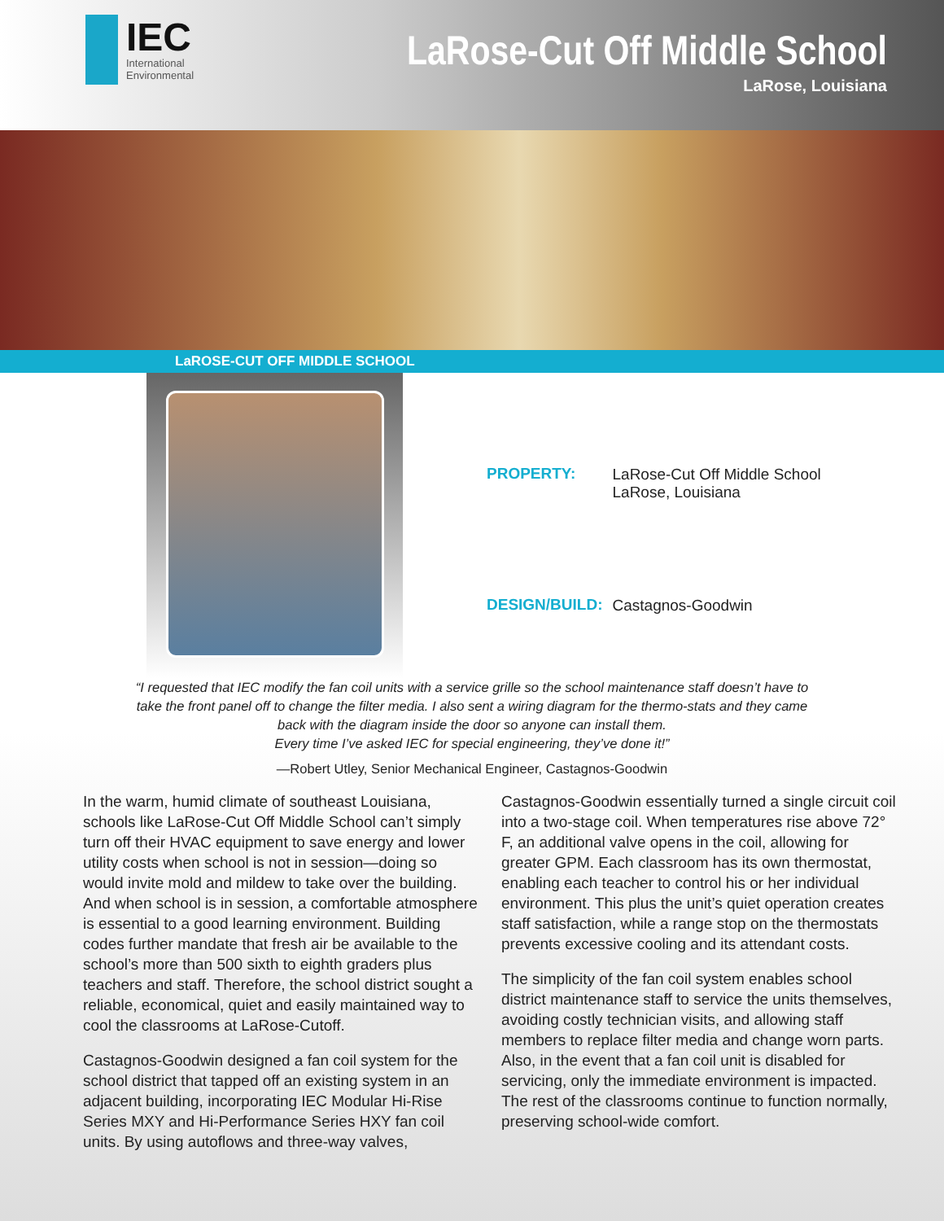IEC
International
Environmental
LaRose-Cut Off Middle School
LaRose, Louisiana
LaROSE-CUT OFF MIDDLE SCHOOL
| PROPERTY: | LaRose-Cut Off Middle School LaRose, Louisiana |
| DESIGN/BUILD: | Castagnos-Goodwin |
“I requested that IEC modify the fan coil units with a service grille so the school maintenance staff doesn’t have to take the front panel off to change the filter media. I also sent a wiring diagram for the thermo-stats and they came back with the diagram inside the door so anyone can install them.
Every time I’ve asked IEC for special engineering, they’ve done it!”
—Robert Utley, Senior Mechanical Engineer, Castagnos-Goodwin
In the warm, humid climate of southeast Louisiana, schools like LaRose-Cut Off Middle School can’t simply turn off their HVAC equipment to save energy and lower utility costs when school is not in session—doing so would invite mold and mildew to take over the building. And when school is in session, a comfortable atmosphere is essential to a good learning environment. Building codes further mandate that fresh air be available to the school’s more than 500 sixth to eighth graders plus teachers and staff. Therefore, the school district sought a reliable, economical, quiet and easily maintained way to cool the classrooms at LaRose-Cutoff.
Castagnos-Goodwin designed a fan coil system for the school district that tapped off an existing system in an adjacent building, incorporating IEC Modular Hi-Rise Series MXY and Hi-Performance Series HXY fan coil units. By using autoflows and three-way valves,
Castagnos-Goodwin essentially turned a single circuit coil into a two-stage coil. When temperatures rise above 72° F, an additional valve opens in the coil, allowing for greater GPM. Each classroom has its own thermostat, enabling each teacher to control his or her individual environment. This plus the unit’s quiet operation creates staff satisfaction, while a range stop on the thermostats prevents excessive cooling and its attendant costs.
The simplicity of the fan coil system enables school district maintenance staff to service the units themselves, avoiding costly technician visits, and allowing staff members to replace filter media and change worn parts. Also, in the event that a fan coil unit is disabled for servicing, only the immediate environment is impacted. The rest of the classrooms continue to function normally, preserving school-wide comfort.